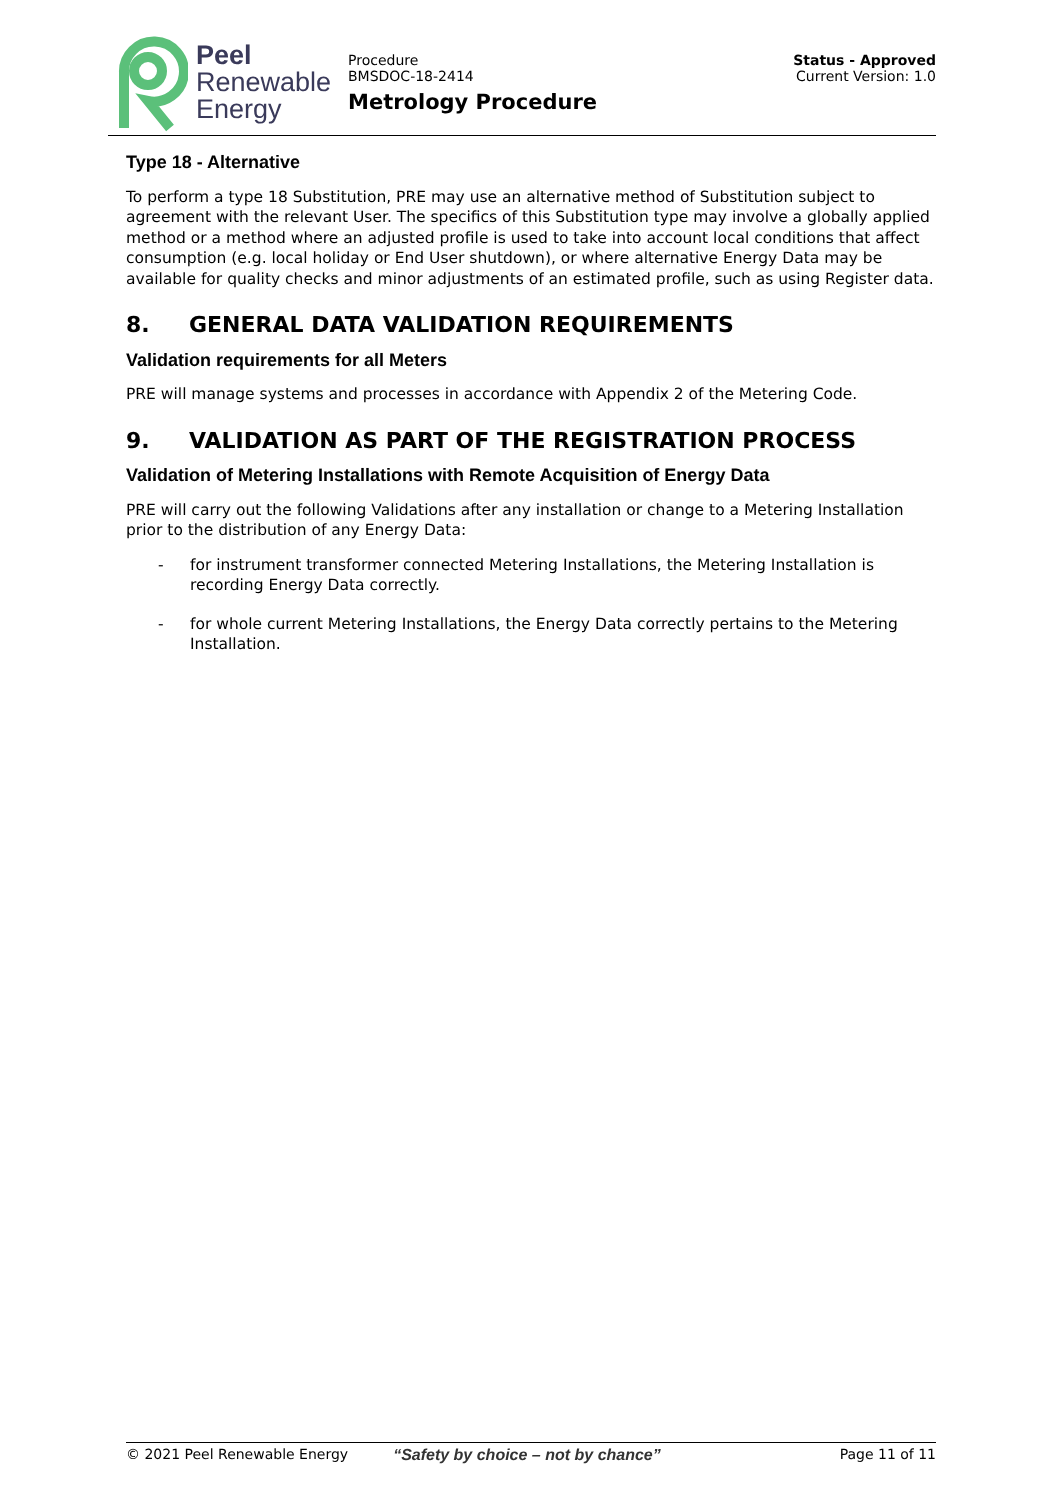Peel
Renewable
Energy
Procedure
BMSDOC-18-2414
Metrology Procedure
Status - Approved
Current Version: 1.0
Type 18 - Alternative
To perform a type 18 Substitution, PRE may use an alternative method of Substitution subject to agreement with the relevant User. The specifics of this Substitution type may involve a globally applied method or a method where an adjusted profile is used to take into account local conditions that affect consumption (e.g. local holiday or End User shutdown), or where alternative Energy Data may be available for quality checks and minor adjustments of an estimated profile, such as using Register data.
8. GENERAL DATA VALIDATION REQUIREMENTS
Validation requirements for all Meters
PRE will manage systems and processes in accordance with Appendix 2 of the Metering Code.
9. VALIDATION AS PART OF THE REGISTRATION PROCESS
Validation of Metering Installations with Remote Acquisition of Energy Data
PRE will carry out the following Validations after any installation or change to a Metering Installation prior to the distribution of any Energy Data:
- for instrument transformer connected Metering Installations, the Metering Installation is recording Energy Data correctly.
- for whole current Metering Installations, the Energy Data correctly pertains to the Metering Installation.
© 2021 Peel Renewable Energy “Safety by choice – not by chance”
Page 11 of 11